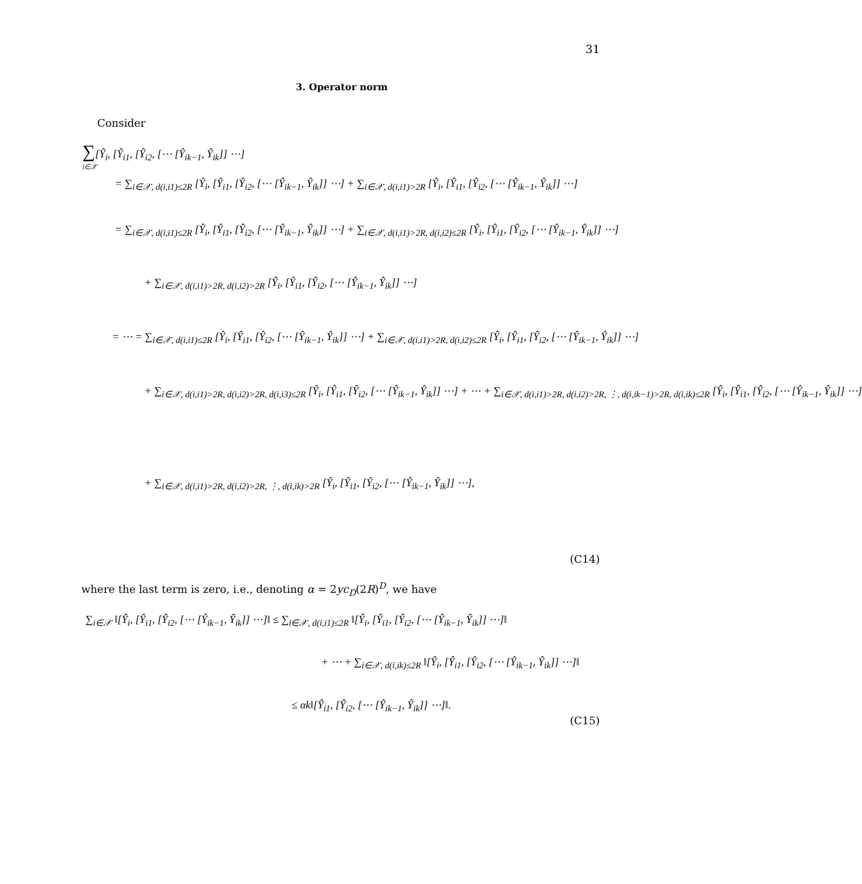31
3. Operator norm
Consider
∑[Ŷ<sub>i</sub>, [Ŷ<sub>i1</sub>, [Ŷ<sub>i2</sub>, [⋯ [Ŷ<sub>ik−1</sub>, Ŷ<sub>ik</sub>]] ⋯]
i∈𝒳
= ∑<sub>i∈𝒳, d(i,i1)≤2R</sub> [Ŷ<sub>i</sub>, [Ŷ<sub>i1</sub>, [Ŷ<sub>i2</sub>, [⋯ [Ŷ<sub>ik−1</sub>, Ŷ<sub>ik</sub>]] ⋯] + ∑<sub>i∈𝒳, d(i,i1)>2R</sub> [Ŷ<sub>i</sub>, [Ŷ<sub>i1</sub>, [Ŷ<sub>i2</sub>, [⋯ [Ŷ<sub>ik−1</sub>, Ŷ<sub>ik</sub>]] ⋯]
= ∑<sub>i∈𝒳, d(i,i1)≤2R</sub> [Ŷ<sub>i</sub>, [Ŷ<sub>i1</sub>, [Ŷ<sub>i2</sub>, [⋯ [Ŷ<sub>ik−1</sub>, Ŷ<sub>ik</sub>]] ⋯] + ∑<sub>i∈𝒳, d(i,i1)>2R, d(i,i2)≤2R</sub> [Ŷ<sub>i</sub>, [Ŷ<sub>i1</sub>, [Ŷ<sub>i2</sub>, [⋯ [Ŷ<sub>ik−1</sub>, Ŷ<sub>ik</sub>]] ⋯]
+ ∑<sub>i∈𝒳, d(i,i1)>2R, d(i,i2)>2R</sub> [Ŷ<sub>i</sub>, [Ŷ<sub>i1</sub>, [Ŷ<sub>i2</sub>, [⋯ [Ŷ<sub>ik−1</sub>, Ŷ<sub>ik</sub>]] ⋯]
= ⋯ = ∑<sub>i∈𝒳, d(i,i1)≤2R</sub> [Ŷ<sub>i</sub>, [Ŷ<sub>i1</sub>, [Ŷ<sub>i2</sub>, [⋯ [Ŷ<sub>ik−1</sub>, Ŷ<sub>ik</sub>]] ⋯] + ∑<sub>i∈𝒳, d(i,i1)>2R, d(i,i2)≤2R</sub> [Ŷ<sub>i</sub>, [Ŷ<sub>i1</sub>, [Ŷ<sub>i2</sub>, [⋯ [Ŷ<sub>ik−1</sub>, Ŷ<sub>ik</sub>]] ⋯]
+ ∑<sub>i∈𝒳, d(i,i1)>2R, d(i,i2)>2R, d(i,i3)≤2R</sub> [Ŷ<sub>i</sub>, [Ŷ<sub>i1</sub>, [Ŷ<sub>i2</sub>, [⋯ [Ŷ<sub>ik−1</sub>, Ŷ<sub>ik</sub>]] ⋯] + ⋯ + ∑<sub>i∈𝒳, d(i,i1)>2R, d(i,i2)>2R, ⋮, d(i,ik−1)>2R, d(i,ik)≤2R</sub> [Ŷ<sub>i</sub>, [Ŷ<sub>i1</sub>, [Ŷ<sub>i2</sub>, [⋯ [Ŷ<sub>ik−1</sub>, Ŷ<sub>ik</sub>]] ⋯]
+ ∑<sub>i∈𝒳, d(i,i1)>2R, d(i,i2)>2R, ⋮, d(i,ik)>2R</sub> [Ŷ<sub>i</sub>, [Ŷ<sub>i1</sub>, [Ŷ<sub>i2</sub>, [⋯ [Ŷ<sub>ik−1</sub>, Ŷ<sub>ik</sub>]] ⋯],
(C14)
where the last term is zero, i.e., denoting α = 2yc<sub>D</sub>(2R)<sup>D</sup>, we have
∑<sub>i∈𝒳</sub> ‖[Ŷ<sub>i</sub>, [Ŷ<sub>i1</sub>, [Ŷ<sub>i2</sub>, [⋯ [Ŷ<sub>ik−1</sub>, Ŷ<sub>ik</sub>]] ⋯]‖ ≤ ∑<sub>i∈𝒳, d(i,i1)≤2R</sub> ‖[Ŷ<sub>i</sub>, [Ŷ<sub>i1</sub>, [Ŷ<sub>i2</sub>, [⋯ [Ŷ<sub>ik−1</sub>, Ŷ<sub>ik</sub>]] ⋯]‖
+ ⋯ + ∑<sub>i∈𝒳, d(i,ik)≤2R</sub> ‖[Ŷ<sub>i</sub>, [Ŷ<sub>i1</sub>, [Ŷ<sub>i2</sub>, [⋯ [Ŷ<sub>ik−1</sub>, Ŷ<sub>ik</sub>]] ⋯]‖
≤ αk‖[Ŷ<sub>i1</sub>, [Ŷ<sub>i2</sub>, [⋯ [Ŷ<sub>ik−1</sub>, Ŷ<sub>ik</sub>]] ⋯]‖.
(C15)